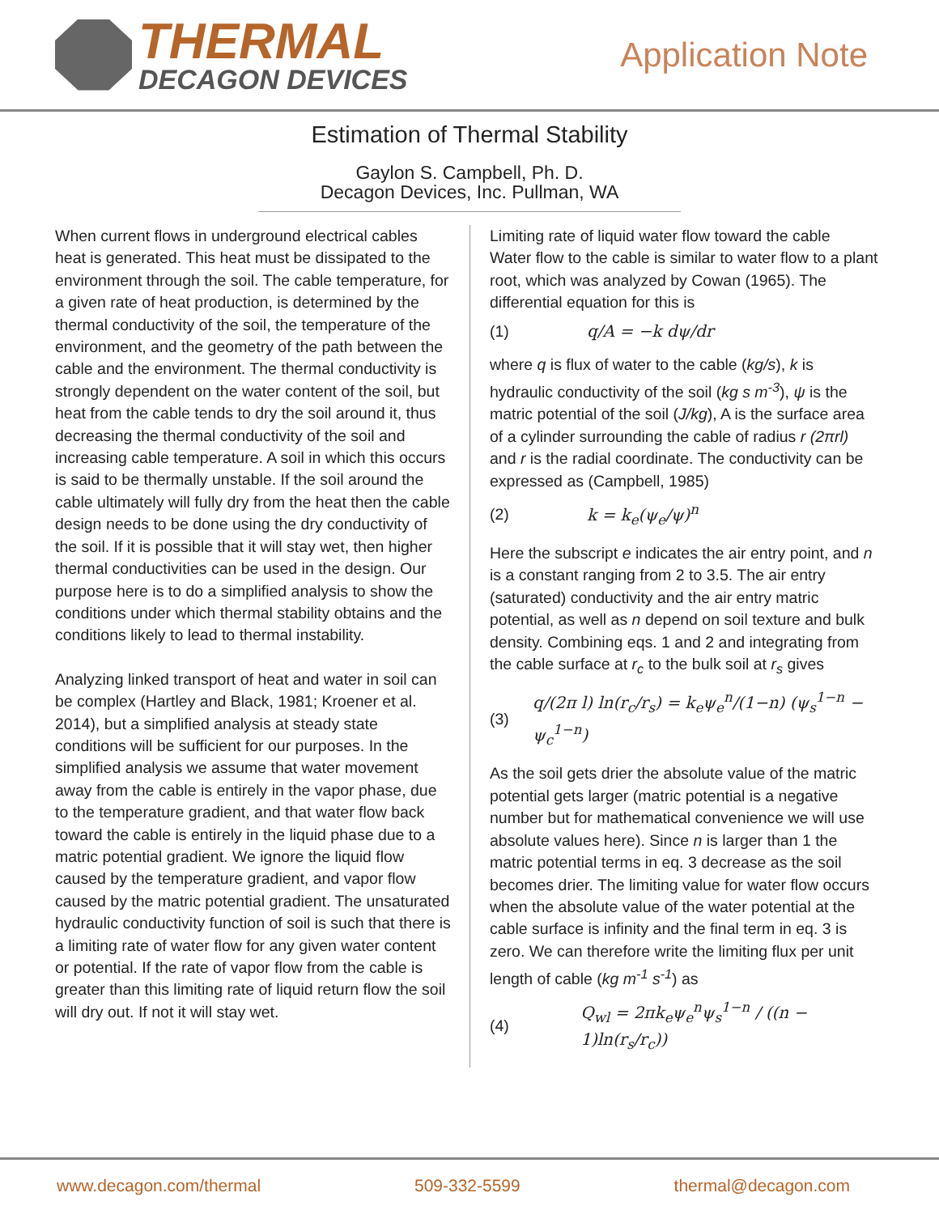THERMAL
DECAGON DEVICES
Application Note
Estimation of Thermal Stability
Gaylon S. Campbell, Ph. D.
Decagon Devices, Inc. Pullman, WA
When current flows in underground electrical cables heat is generated. This heat must be dissipated to the environment through the soil. The cable temperature, for a given rate of heat production, is determined by the thermal conductivity of the soil, the temperature of the environment, and the geometry of the path between the cable and the environment. The thermal conductivity is strongly dependent on the water content of the soil, but heat from the cable tends to dry the soil around it, thus decreasing the thermal conductivity of the soil and increasing cable temperature. A soil in which this occurs is said to be thermally unstable. If the soil around the cable ultimately will fully dry from the heat then the cable design needs to be done using the dry conductivity of the soil. If it is possible that it will stay wet, then higher thermal conductivities can be used in the design. Our purpose here is to do a simplified analysis to show the conditions under which thermal stability obtains and the conditions likely to lead to thermal instability.
Analyzing linked transport of heat and water in soil can be complex (Hartley and Black, 1981; Kroener et al. 2014), but a simplified analysis at steady state conditions will be sufficient for our purposes. In the simplified analysis we assume that water movement away from the cable is entirely in the vapor phase, due to the temperature gradient, and that water flow back toward the cable is entirely in the liquid phase due to a matric potential gradient. We ignore the liquid flow caused by the temperature gradient, and vapor flow caused by the matric potential gradient. The unsaturated hydraulic conductivity function of soil is such that there is a limiting rate of water flow for any given water content or potential. If the rate of vapor flow from the cable is greater than this limiting rate of liquid return flow the soil will dry out. If not it will stay wet.
Limiting rate of liquid water flow toward the cable
Water flow to the cable is similar to water flow to a plant root, which was analyzed by Cowan (1965). The differential equation for this is
(1) q/A = −k dψ/dr
where q is flux of water to the cable (kg/s), k is hydraulic conductivity of the soil (kg s m<sup>-3</sup>), ψ is the matric potential of the soil (J/kg), A is the surface area of a cylinder surrounding the cable of radius r (2πrl) and r is the radial coordinate. The conductivity can be expressed as (Campbell, 1985)
(2) k = k<sub>e</sub>(ψ<sub>e</sub>/ψ)<sup>n</sup>
Here the subscript e indicates the air entry point, and n is a constant ranging from 2 to 3.5. The air entry (saturated) conductivity and the air entry matric potential, as well as n depend on soil texture and bulk density. Combining eqs. 1 and 2 and integrating from the cable surface at r<sub>c</sub> to the bulk soil at r<sub>s</sub> gives
(3) q/(2π l) ln(r<sub>c</sub>/r<sub>s</sub>) = k<sub>e</sub>ψ<sub>e</sub><sup>n</sup>/(1−n) (ψ<sub>s</sub><sup>1−n</sup> − ψ<sub>c</sub><sup>1−n</sup>)
As the soil gets drier the absolute value of the matric potential gets larger (matric potential is a negative number but for mathematical convenience we will use absolute values here). Since n is larger than 1 the matric potential terms in eq. 3 decrease as the soil becomes drier. The limiting value for water flow occurs when the absolute value of the water potential at the cable surface is infinity and the final term in eq. 3 is zero. We can therefore write the limiting flux per unit length of cable (kg m<sup>-1</sup> s<sup>-1</sup>) as
(4) Q<sub>wl</sub> = 2πk<sub>e</sub>ψ<sub>e</sub><sup>n</sup>ψ<sub>s</sub><sup>1−n</sup> / ((n − 1)ln(r<sub>s</sub>/r<sub>c</sub>))
www.decagon.com/thermal 509-332-5599 thermal@decagon.com